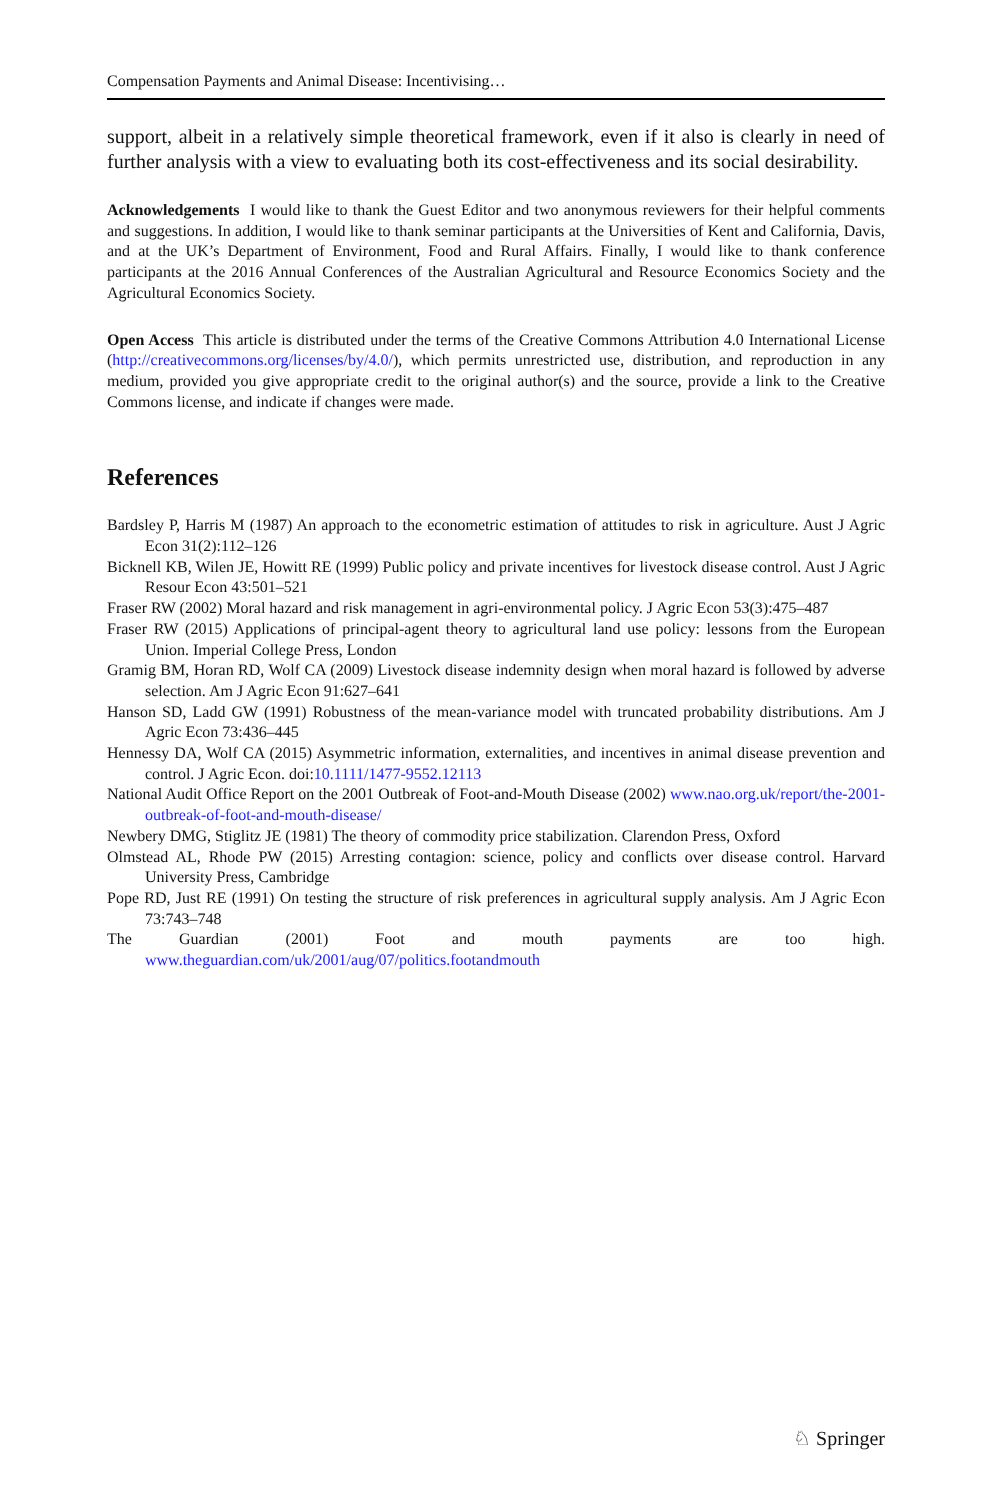Compensation Payments and Animal Disease: Incentivising…
support, albeit in a relatively simple theoretical framework, even if it also is clearly in need of further analysis with a view to evaluating both its cost-effectiveness and its social desirability.
Acknowledgements I would like to thank the Guest Editor and two anonymous reviewers for their helpful comments and suggestions. In addition, I would like to thank seminar participants at the Universities of Kent and California, Davis, and at the UK’s Department of Environment, Food and Rural Affairs. Finally, I would like to thank conference participants at the 2016 Annual Conferences of the Australian Agricultural and Resource Economics Society and the Agricultural Economics Society.
Open Access This article is distributed under the terms of the Creative Commons Attribution 4.0 International License (http://creativecommons.org/licenses/by/4.0/), which permits unrestricted use, distribution, and reproduction in any medium, provided you give appropriate credit to the original author(s) and the source, provide a link to the Creative Commons license, and indicate if changes were made.
References
Bardsley P, Harris M (1987) An approach to the econometric estimation of attitudes to risk in agriculture. Aust J Agric Econ 31(2):112–126
Bicknell KB, Wilen JE, Howitt RE (1999) Public policy and private incentives for livestock disease control. Aust J Agric Resour Econ 43:501–521
Fraser RW (2002) Moral hazard and risk management in agri-environmental policy. J Agric Econ 53(3):475–487
Fraser RW (2015) Applications of principal-agent theory to agricultural land use policy: lessons from the European Union. Imperial College Press, London
Gramig BM, Horan RD, Wolf CA (2009) Livestock disease indemnity design when moral hazard is followed by adverse selection. Am J Agric Econ 91:627–641
Hanson SD, Ladd GW (1991) Robustness of the mean-variance model with truncated probability distributions. Am J Agric Econ 73:436–445
Hennessy DA, Wolf CA (2015) Asymmetric information, externalities, and incentives in animal disease prevention and control. J Agric Econ. doi:10.1111/1477-9552.12113
National Audit Office Report on the 2001 Outbreak of Foot-and-Mouth Disease (2002) www.nao.org.uk/report/the-2001-outbreak-of-foot-and-mouth-disease/
Newbery DMG, Stiglitz JE (1981) The theory of commodity price stabilization. Clarendon Press, Oxford
Olmstead AL, Rhode PW (2015) Arresting contagion: science, policy and conflicts over disease control. Harvard University Press, Cambridge
Pope RD, Just RE (1991) On testing the structure of risk preferences in agricultural supply analysis. Am J Agric Econ 73:743–748
The Guardian (2001) Foot and mouth payments are too high. www.theguardian.com/uk/2001/aug/07/politics.footandmouth
♘ Springer